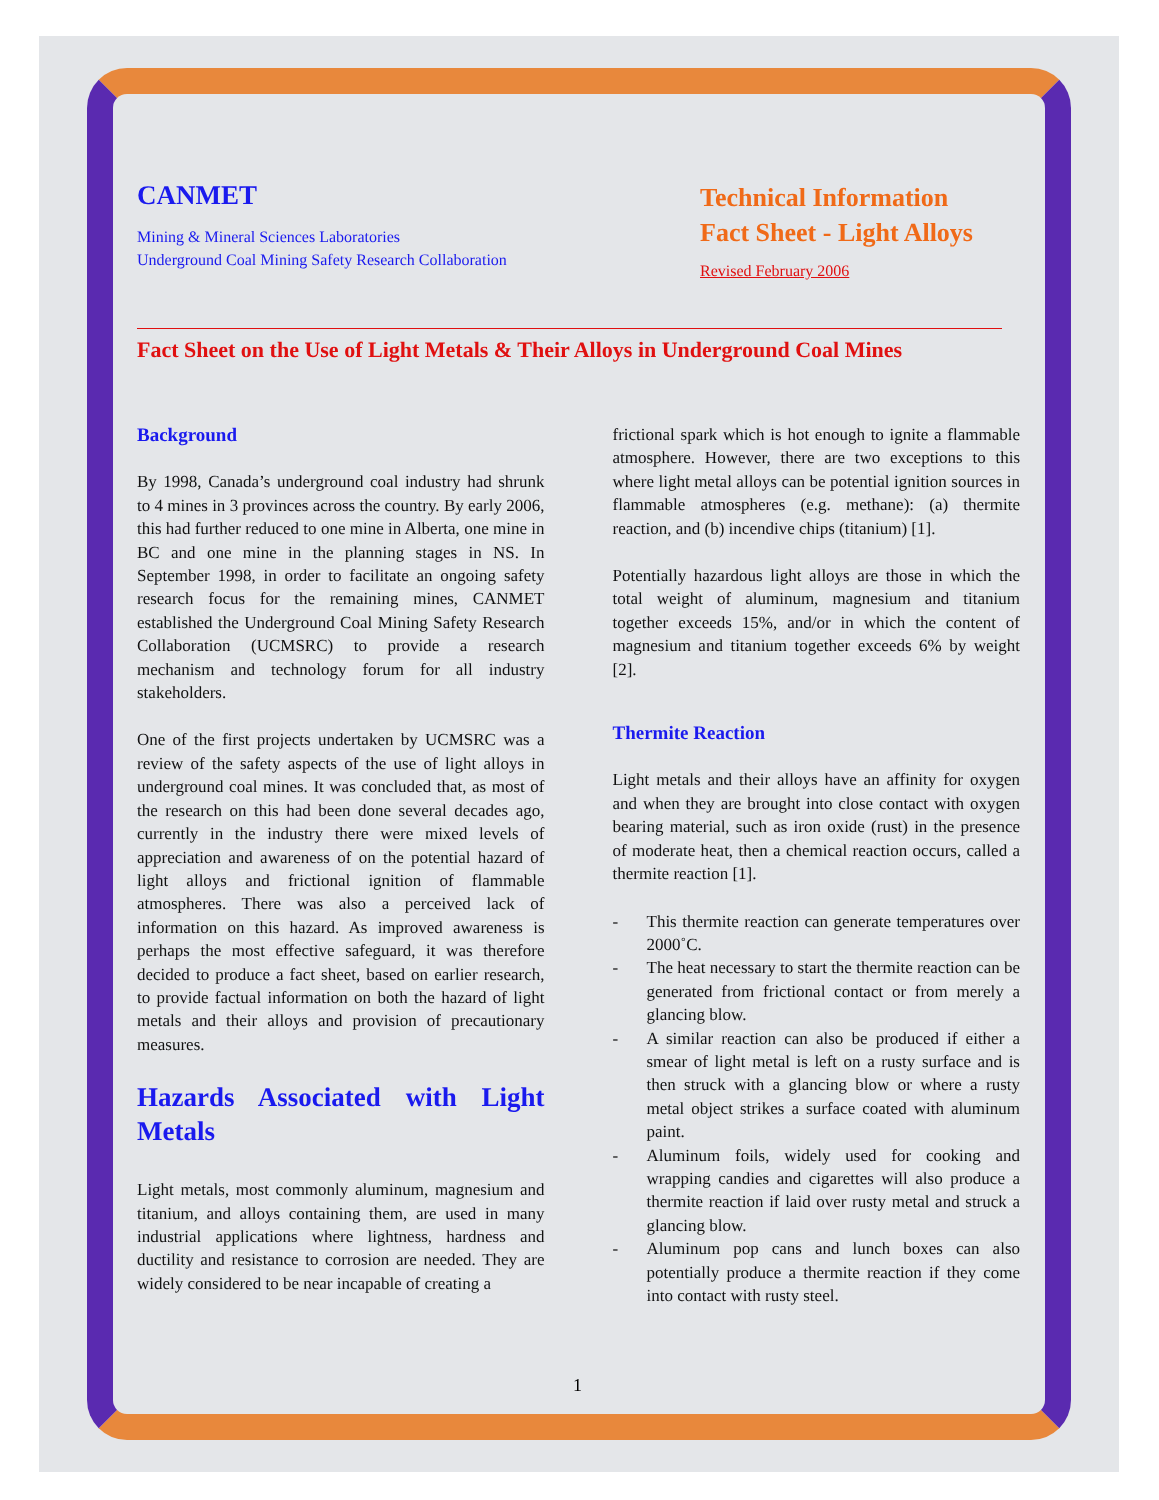CANMET
Mining & Mineral Sciences Laboratories
Underground Coal Mining Safety Research Collaboration
Technical Information
Fact Sheet - Light Alloys
Revised February 2006
Fact Sheet on the Use of Light Metals & Their Alloys in Underground Coal Mines
Background
By 1998, Canada’s underground coal industry had shrunk to 4 mines in 3 provinces across the country. By early 2006, this had further reduced to one mine in Alberta, one mine in BC and one mine in the planning stages in NS. In September 1998, in order to facilitate an ongoing safety research focus for the remaining mines, CANMET established the Underground Coal Mining Safety Research Collaboration (UCMSRC) to provide a research mechanism and technology forum for all industry stakeholders.
One of the first projects undertaken by UCMSRC was a review of the safety aspects of the use of light alloys in underground coal mines. It was concluded that, as most of the research on this had been done several decades ago, currently in the industry there were mixed levels of appreciation and awareness of on the potential hazard of light alloys and frictional ignition of flammable atmospheres. There was also a perceived lack of information on this hazard. As improved awareness is perhaps the most effective safeguard, it was therefore decided to produce a fact sheet, based on earlier research, to provide factual information on both the hazard of light metals and their alloys and provision of precautionary measures.
Hazards Associated with Light Metals
Light metals, most commonly aluminum, magnesium and titanium, and alloys containing them, are used in many industrial applications where lightness, hardness and ductility and resistance to corrosion are needed. They are widely considered to be near incapable of creating a
frictional spark which is hot enough to ignite a flammable atmosphere. However, there are two exceptions to this where light metal alloys can be potential ignition sources in flammable atmospheres (e.g. methane): (a) thermite reaction, and (b) incendive chips (titanium) [1].
Potentially hazardous light alloys are those in which the total weight of aluminum, magnesium and titanium together exceeds 15%, and/or in which the content of magnesium and titanium together exceeds 6% by weight [2].
Thermite Reaction
Light metals and their alloys have an affinity for oxygen and when they are brought into close contact with oxygen bearing material, such as iron oxide (rust) in the presence of moderate heat, then a chemical reaction occurs, called a thermite reaction [1].
- This thermite reaction can generate temperatures over 2000˚C.
- The heat necessary to start the thermite reaction can be generated from frictional contact or from merely a glancing blow.
- A similar reaction can also be produced if either a smear of light metal is left on a rusty surface and is then struck with a glancing blow or where a rusty metal object strikes a surface coated with aluminum paint.
- Aluminum foils, widely used for cooking and wrapping candies and cigarettes will also produce a thermite reaction if laid over rusty metal and struck a glancing blow.
- Aluminum pop cans and lunch boxes can also potentially produce a thermite reaction if they come into contact with rusty steel.
1